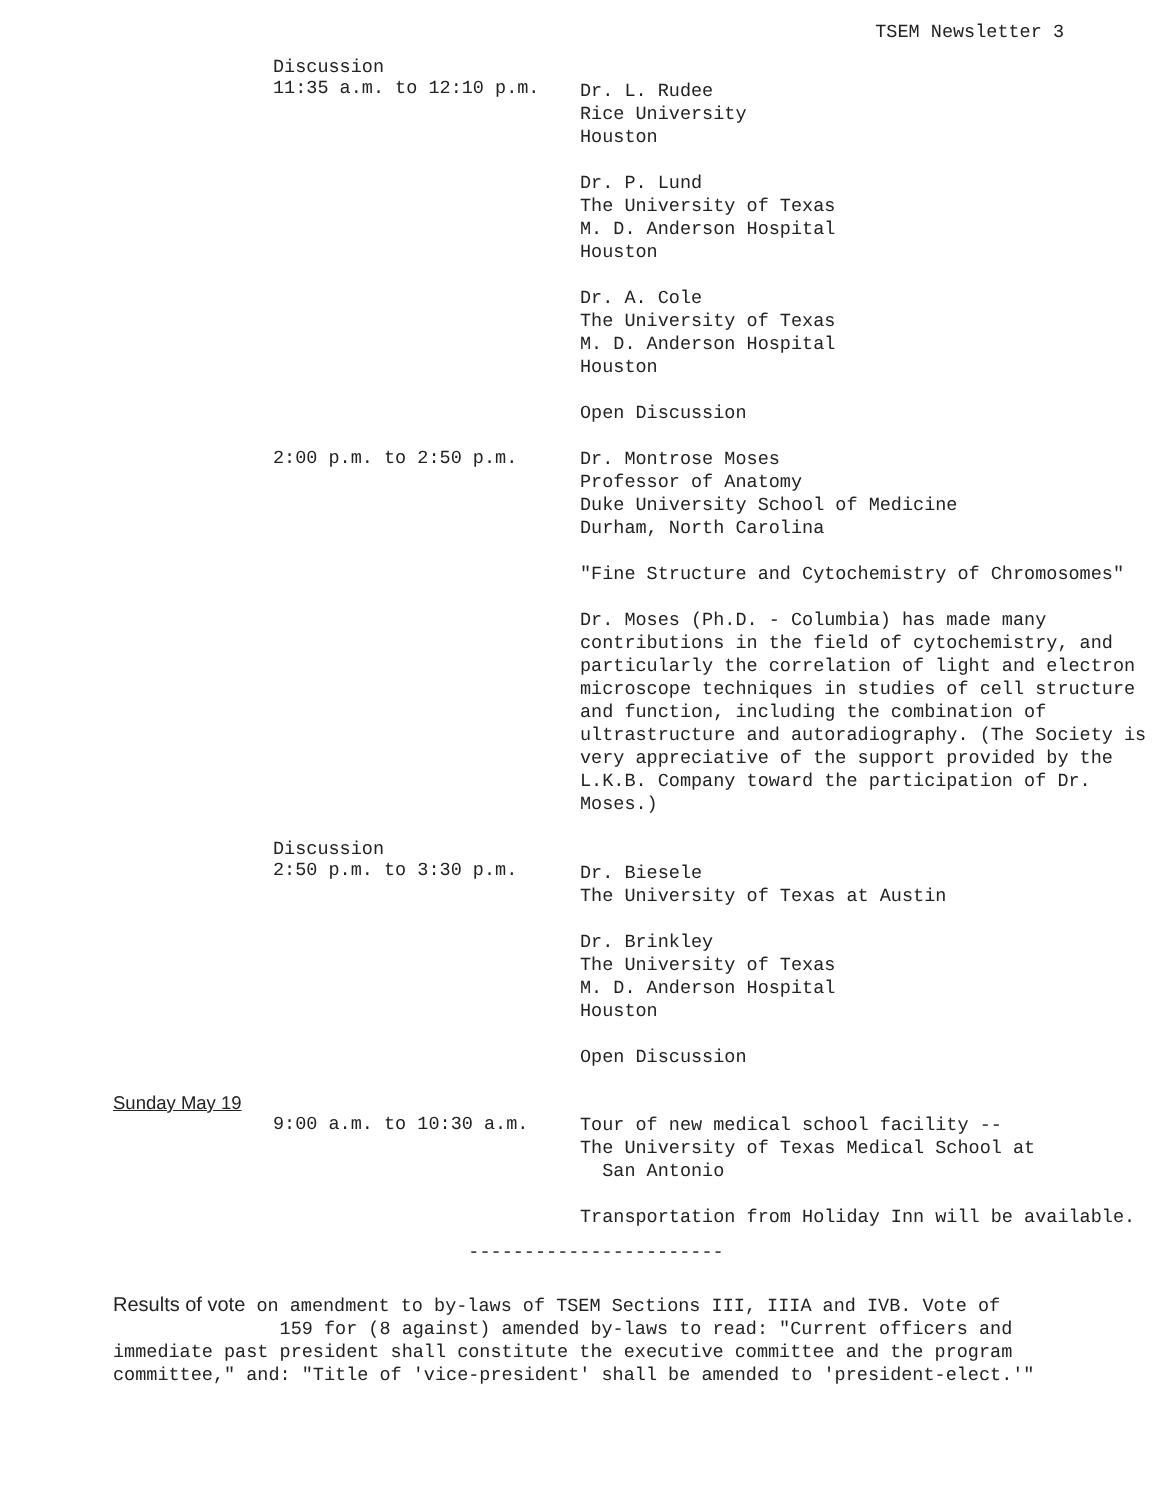TSEM Newsletter 3
Discussion
11:35 a.m. to 12:10 p.m.
Dr. L. Rudee
Rice University
Houston
Dr. P. Lund
The University of Texas
M. D. Anderson Hospital
Houston
Dr. A. Cole
The University of Texas
M. D. Anderson Hospital
Houston
Open Discussion
2:00 p.m. to 2:50 p.m.
Dr. Montrose Moses
Professor of Anatomy
Duke University School of Medicine
Durham, North Carolina
"Fine Structure and Cytochemistry of Chromosomes"
Dr. Moses (Ph.D. - Columbia) has made many contributions in the field of cytochemistry, and particularly the correlation of light and electron microscope techniques in studies of cell structure and function, including the combination of ultrastructure and autoradiography. (The Society is very appreciative of the support provided by the L.K.B. Company toward the participation of Dr. Moses.)
Discussion
2:50 p.m. to 3:30 p.m.
Dr. Biesele
The University of Texas at Austin
Dr. Brinkley
The University of Texas
M. D. Anderson Hospital
Houston
Open Discussion
Sunday May 19
9:00 a.m. to 10:30 a.m.
Tour of new medical school facility --
The University of Texas Medical School at
San Antonio
Transportation from Holiday Inn will be available.
-----------------------
Results of vote on amendment to by-laws of TSEM Sections III, IIIA and IVB. Vote of
159 for (8 against) amended by-laws to read: "Current officers and immediate past president shall constitute the executive committee and the program committee," and: "Title of 'vice-president' shall be amended to 'president-elect.'"